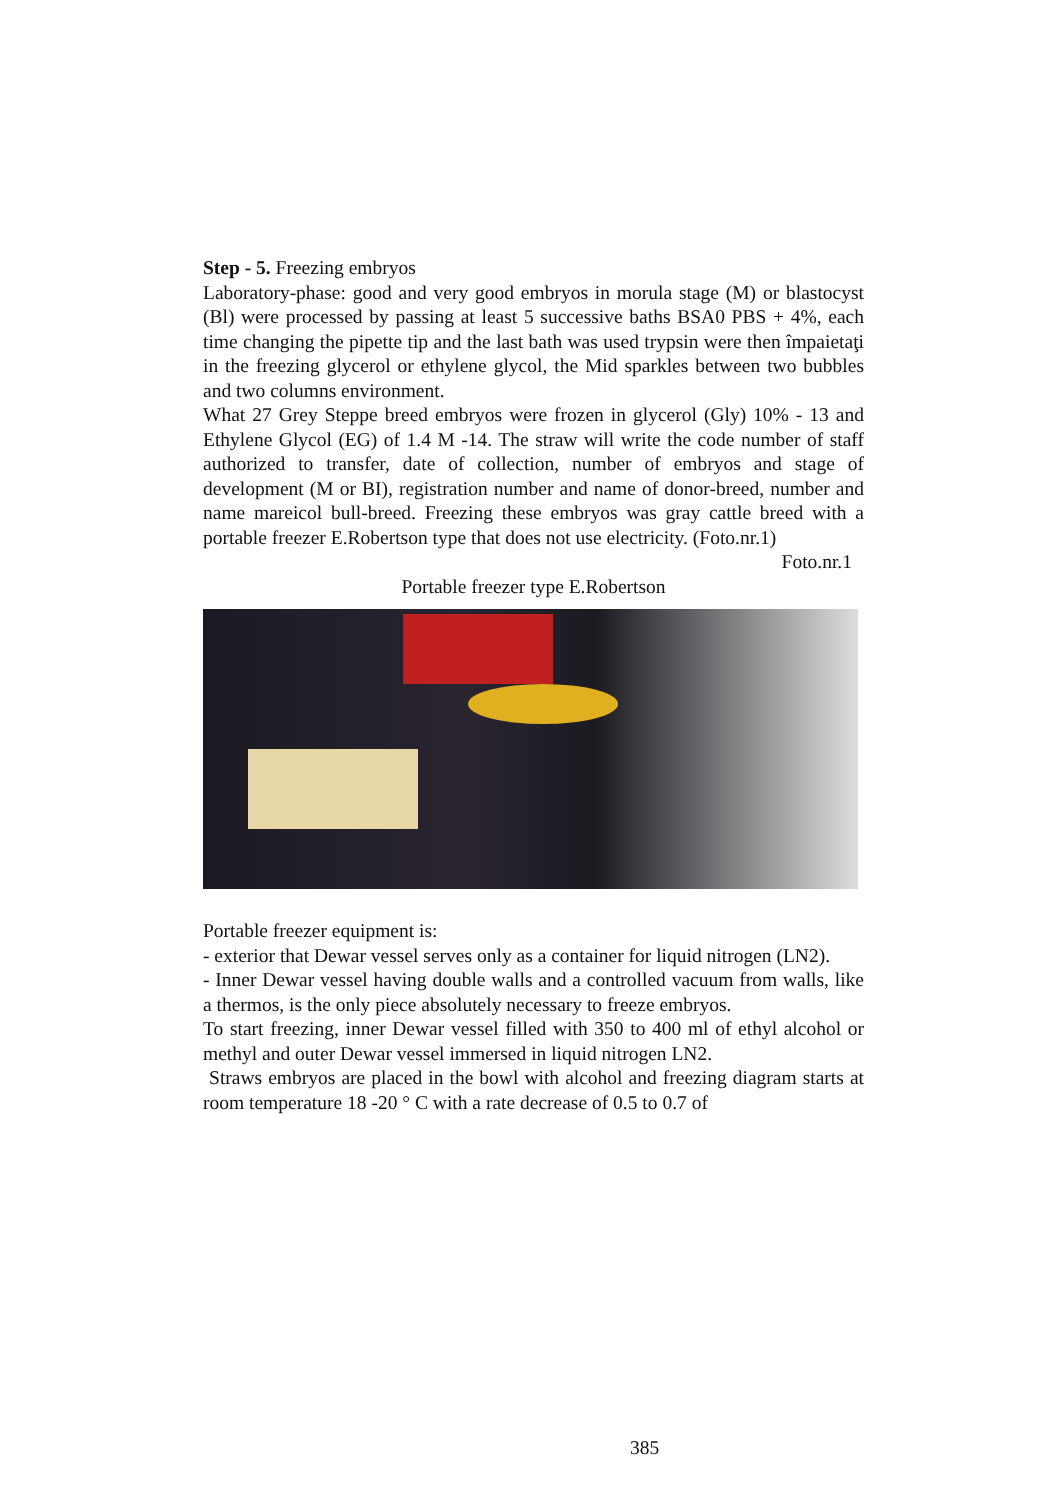Step - 5. Freezing embryos
Laboratory-phase: good and very good embryos in morula stage (M) or blastocyst (Bl) were processed by passing at least 5 successive baths BSA0 PBS + 4%, each time changing the pipette tip and the last bath was used trypsin were then împaietaţi in the freezing glycerol or ethylene glycol, the Mid sparkles between two bubbles and two columns environment.
What 27 Grey Steppe breed embryos were frozen in glycerol (Gly) 10% - 13 and Ethylene Glycol (EG) of 1.4 M -14. The straw will write the code number of staff authorized to transfer, date of collection, number of embryos and stage of development (M or BI), registration number and name of donor-breed, number and name mareicol bull-breed. Freezing these embryos was gray cattle breed with a portable freezer E.Robertson type that does not use electricity. (Foto.nr.1)
Foto.nr.1
Portable freezer type E.Robertson
Portable freezer equipment is:
- exterior that Dewar vessel serves only as a container for liquid nitrogen (LN2).
- Inner Dewar vessel having double walls and a controlled vacuum from walls, like a thermos, is the only piece absolutely necessary to freeze embryos.
To start freezing, inner Dewar vessel filled with 350 to 400 ml of ethyl alcohol or methyl and outer Dewar vessel immersed in liquid nitrogen LN2.
Straws embryos are placed in the bowl with alcohol and freezing diagram starts at room temperature 18 -20 ° C with a rate decrease of 0.5 to 0.7 of
385